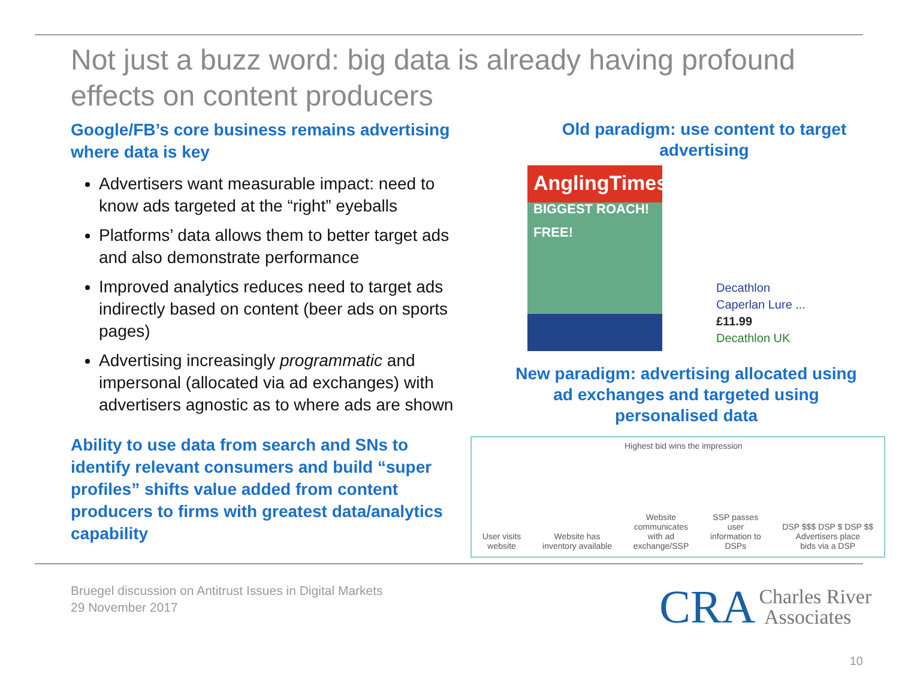Not just a buzz word: big data is already having profound effects on content producers
Google/FB’s core business remains advertising where data is key
Advertisers want measurable impact: need to know ads targeted at the “right” eyeballs
Platforms’ data allows them to better target ads and also demonstrate performance
Improved analytics reduces need to target ads indirectly based on content (beer ads on sports pages)
Advertising increasingly programmatic and impersonal (allocated via ad exchanges) with advertisers agnostic as to where ads are shown
Ability to use data from search and SNs to identify relevant consumers and build “super profiles” shifts value added from content producers to firms with greatest data/analytics capability
Old paradigm: use content to target advertising
AnglingTimes
BIGGEST ROACH! FREE!
Decathlon
Caperlan Lure ...
£11.99
Decathlon UK
New paradigm: advertising allocated using ad exchanges and targeted using personalised data
Highest bid wins the impression
User visits
website
Website has
inventory available
Website
communicates
with ad
exchange/SSP
SSP passes
user
information to
DSPs
DSP $$$ DSP $ DSP $$
Advertisers place
bids via a DSP
Bruegel discussion on Antitrust Issues in Digital Markets
29 November 2017
CRA Charles River
Associates
10